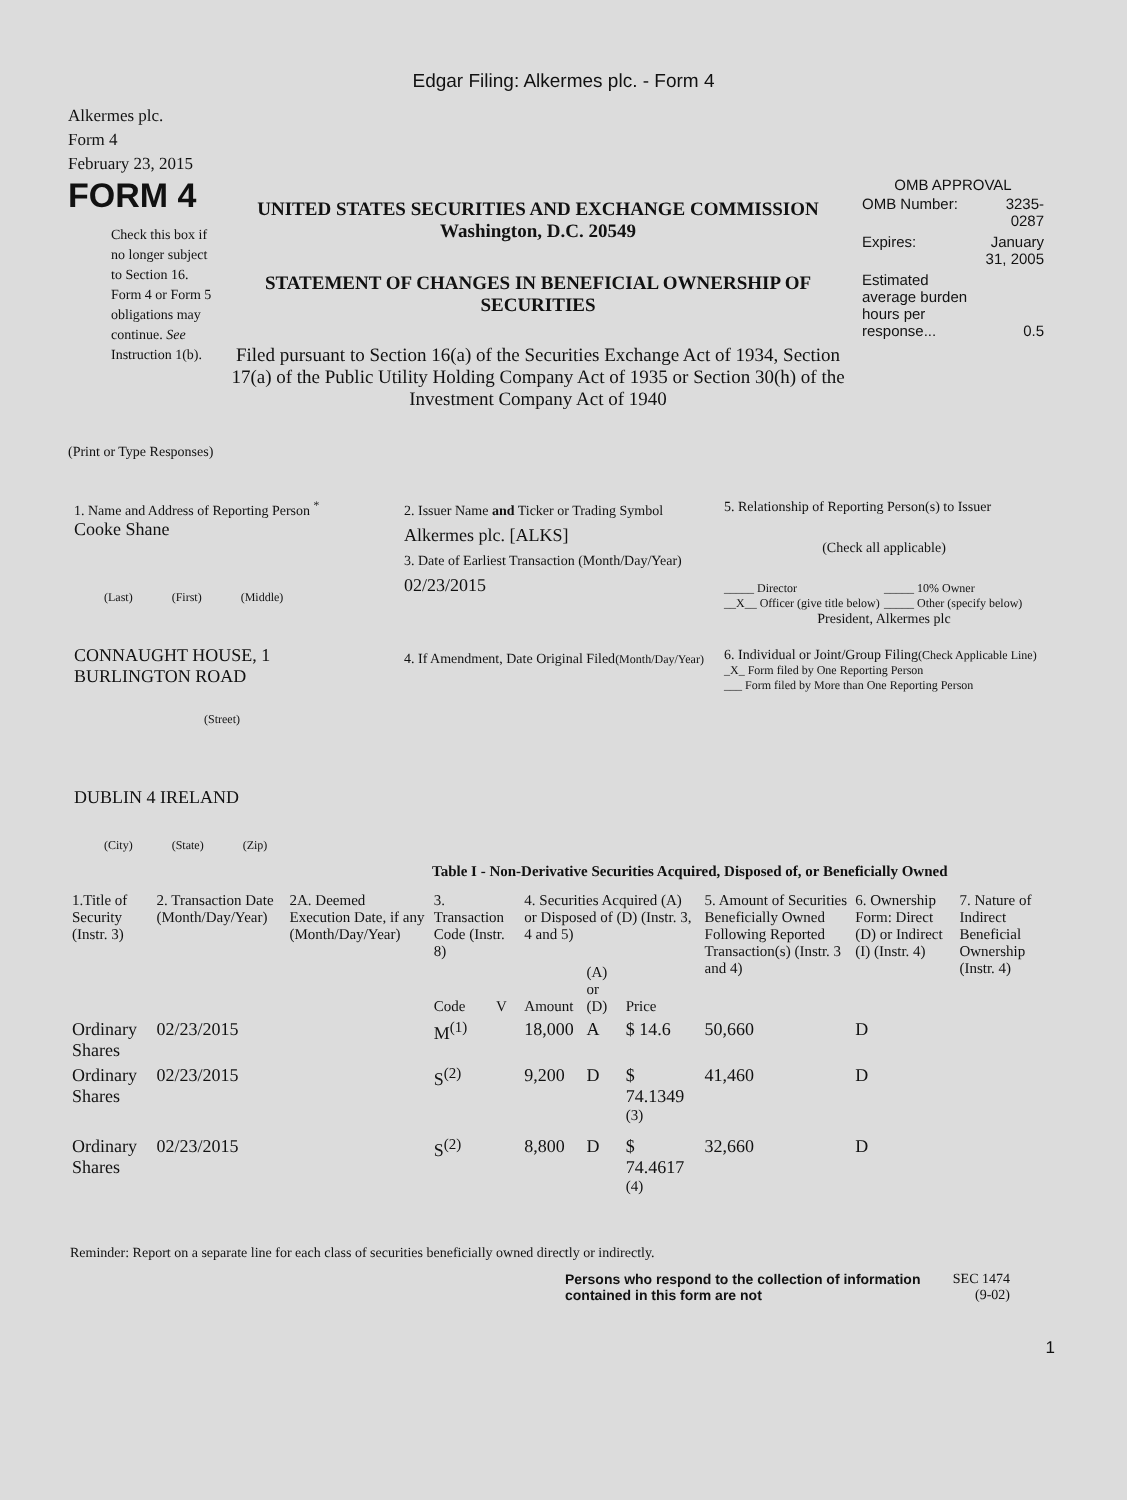Edgar Filing: Alkermes plc. - Form 4
Alkermes plc.
Form 4
February 23, 2015
FORM 4
Check this box if no longer subject to Section 16. Form 4 or Form 5 obligations may continue. See Instruction 1(b).
UNITED STATES SECURITIES AND EXCHANGE COMMISSION
Washington, D.C. 20549
STATEMENT OF CHANGES IN BENEFICIAL OWNERSHIP OF SECURITIES
Filed pursuant to Section 16(a) of the Securities Exchange Act of 1934, Section 17(a) of the Public Utility Holding Company Act of 1935 or Section 30(h) of the Investment Company Act of 1940
OMB APPROVAL
| OMB Number: | 3235-0287 |
| Expires: | January 31, 2005 |
| Estimated average burden hours per response... | 0.5 |
(Print or Type Responses)
1. Name and Address of Reporting Person <sup>*</sup>
Cooke Shane
(Last) (First) (Middle)
CONNAUGHT HOUSE, 1
BURLINGTON ROAD
(Street)
DUBLIN 4 IRELAND
(City) (State) (Zip)
2. Issuer Name and Ticker or Trading Symbol
Alkermes plc. [ALKS]
3. Date of Earliest Transaction (Month/Day/Year)
02/23/2015
4. If Amendment, Date Original Filed(Month/Day/Year)
5. Relationship of Reporting Person(s) to Issuer
(Check all applicable)
_____ Director
__X__ Officer (give title below)
_____ 10% Owner
_____ Other (specify below)
President, Alkermes plc
6. Individual or Joint/Group Filing(Check Applicable Line)
_X_ Form filed by One Reporting Person
___ Form filed by More than One Reporting Person
Table I - Non-Derivative Securities Acquired, Disposed of, or Beneficially Owned
| 1.Title of Security (Instr. 3) | 2. Transaction Date (Month/Day/Year) | 2A. Deemed Execution Date, if any (Month/Day/Year) | 3. Transaction Code (Instr. 8) | | 4. Securities Acquired (A) or Disposed of (D) (Instr. 3, 4 and 5) | | | 5. Amount of Securities Beneficially Owned Following Reported Transaction(s) (Instr. 3 and 4) | 6. Ownership Form: Direct (D) or Indirect (I) (Instr. 4) | 7. Nature of Indirect Beneficial Ownership (Instr. 4) |
| --- | --- | --- | --- | --- | --- | --- | --- | --- | --- | --- |
| | | | Code | V | Amount | (A) or (D) | Price | | | |
| Ordinary Shares | 02/23/2015 | | M<sup>(1)</sup> | | 18,000 | A | $ 14.6 | 50,660 | D | |
| Ordinary Shares | 02/23/2015 | | S<sup>(2)</sup> | | 9,200 | D | $ 74.1349 <sup>(3)</sup> | 41,460 | D | |
| Ordinary Shares | 02/23/2015 | | S<sup>(2)</sup> | | 8,800 | D | $ 74.4617 <sup>(4)</sup> | 32,660 | D | |
Reminder: Report on a separate line for each class of securities beneficially owned directly or indirectly.
Persons who respond to the collection of information contained in this form are not
SEC 1474
(9-02)
1